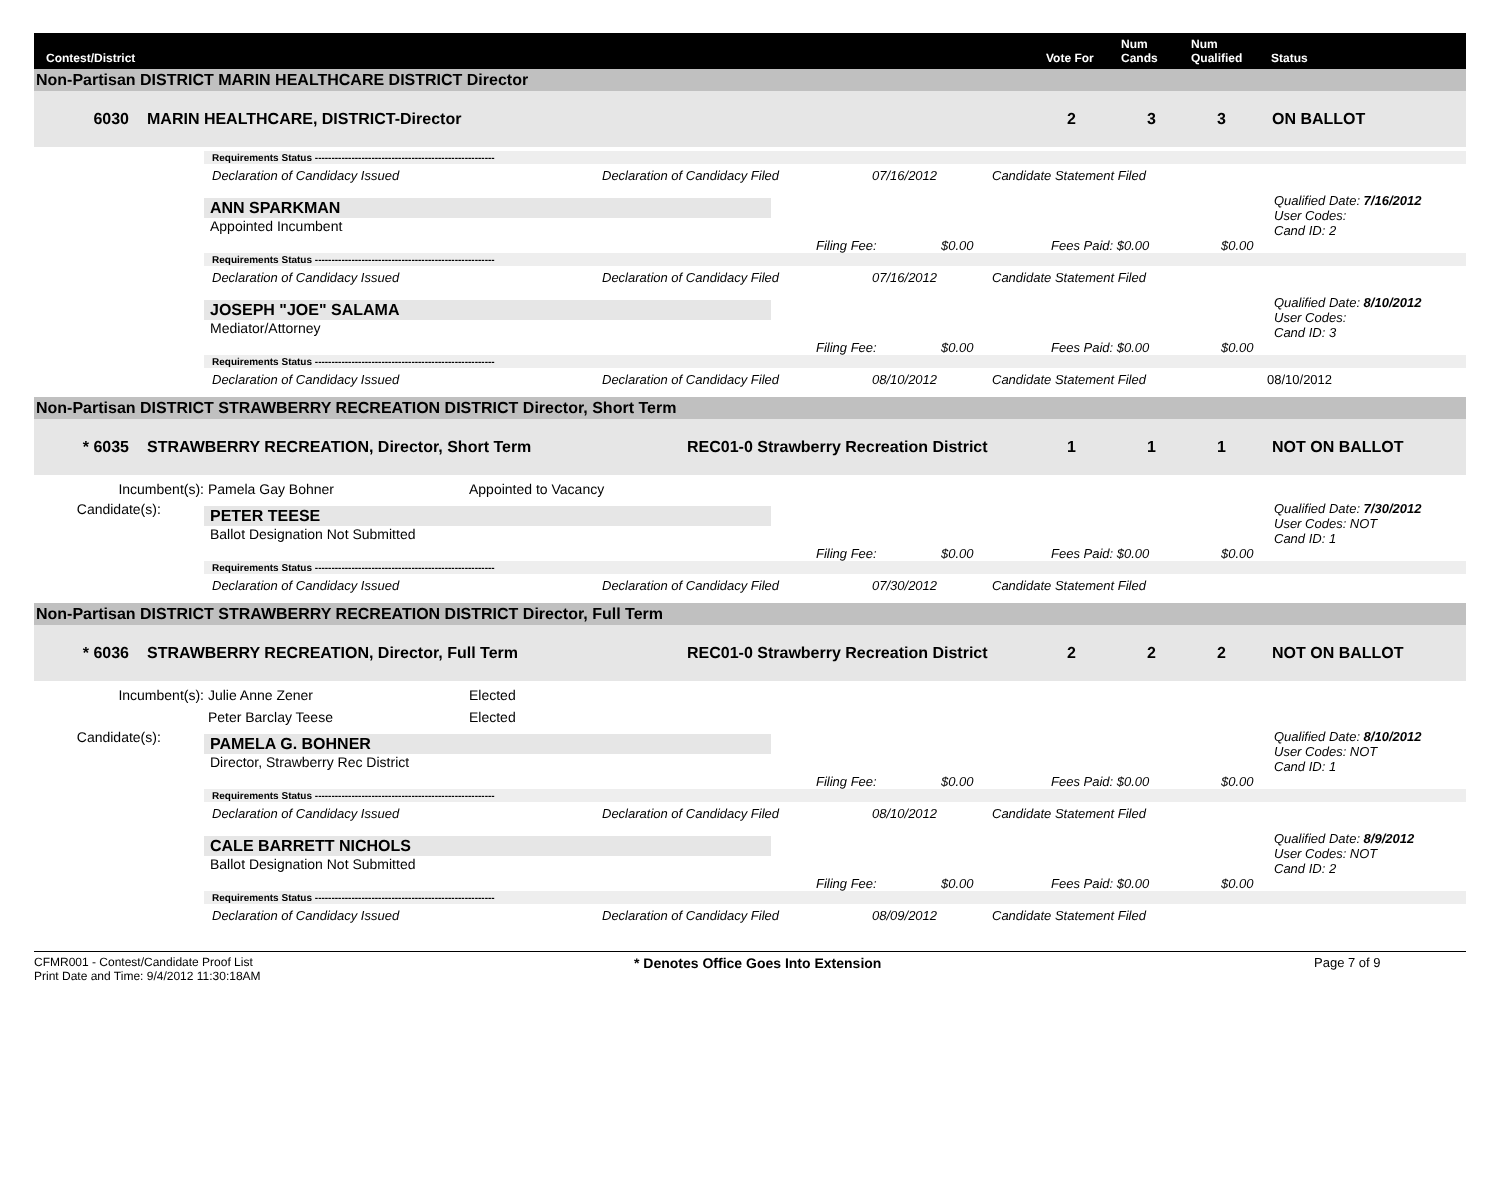Contest/District Vote For Num
Cands Num
Qualified Status
Non-Partisan DISTRICT MARIN HEALTHCARE DISTRICT Director
6030 MARIN HEALTHCARE, DISTRICT-Director 2 3 3 ON BALLOT
Requirements Status ------------------------------------------------------
Declaration of Candidacy Issued Declaration of Candidacy Filed 07/16/2012 Candidate Statement Filed
ANN SPARKMAN
Appointed Incumbent
Qualified Date: 7/16/2012
User Codes:
Cand ID: 2
Filing Fee: $0.00 Fees Paid: $0.00 $0.00
Requirements Status ------------------------------------------------------
Declaration of Candidacy Issued Declaration of Candidacy Filed 07/16/2012 Candidate Statement Filed
JOSEPH "JOE" SALAMA
Mediator/Attorney
Qualified Date: 8/10/2012
User Codes:
Cand ID: 3
Filing Fee: $0.00 Fees Paid: $0.00 $0.00
Requirements Status ------------------------------------------------------
Declaration of Candidacy Issued Declaration of Candidacy Filed 08/10/2012 Candidate Statement Filed 08/10/2012
Non-Partisan DISTRICT STRAWBERRY RECREATION DISTRICT Director, Short Term
* 6035 STRAWBERRY RECREATION, Director, Short Term REC01-0 Strawberry Recreation District 1 1 1 NOT ON BALLOT
Incumbent(s): Pamela Gay Bohner Appointed to Vacancy
Candidate(s):
PETER TEESE
Ballot Designation Not Submitted
Qualified Date: 7/30/2012
User Codes: NOT
Cand ID: 1
Filing Fee: $0.00 Fees Paid: $0.00 $0.00
Requirements Status ------------------------------------------------------
Declaration of Candidacy Issued Declaration of Candidacy Filed 07/30/2012 Candidate Statement Filed
Non-Partisan DISTRICT STRAWBERRY RECREATION DISTRICT Director, Full Term
* 6036 STRAWBERRY RECREATION, Director, Full Term REC01-0 Strawberry Recreation District 2 2 2 NOT ON BALLOT
Incumbent(s): Julie Anne Zener Elected
Peter Barclay Teese Elected
Candidate(s):
PAMELA G. BOHNER
Director, Strawberry Rec District
Qualified Date: 8/10/2012
User Codes: NOT
Cand ID: 1
Filing Fee: $0.00 Fees Paid: $0.00 $0.00
Requirements Status ------------------------------------------------------
Declaration of Candidacy Issued Declaration of Candidacy Filed 08/10/2012 Candidate Statement Filed
CALE BARRETT NICHOLS
Ballot Designation Not Submitted
Qualified Date: 8/9/2012
User Codes: NOT
Cand ID: 2
Filing Fee: $0.00 Fees Paid: $0.00 $0.00
Requirements Status ------------------------------------------------------
Declaration of Candidacy Issued Declaration of Candidacy Filed 08/09/2012 Candidate Statement Filed
CFMR001 - Contest/Candidate Proof List
Print Date and Time: 9/4/2012 11:30:18AM
* Denotes Office Goes Into Extension Page 7 of 9